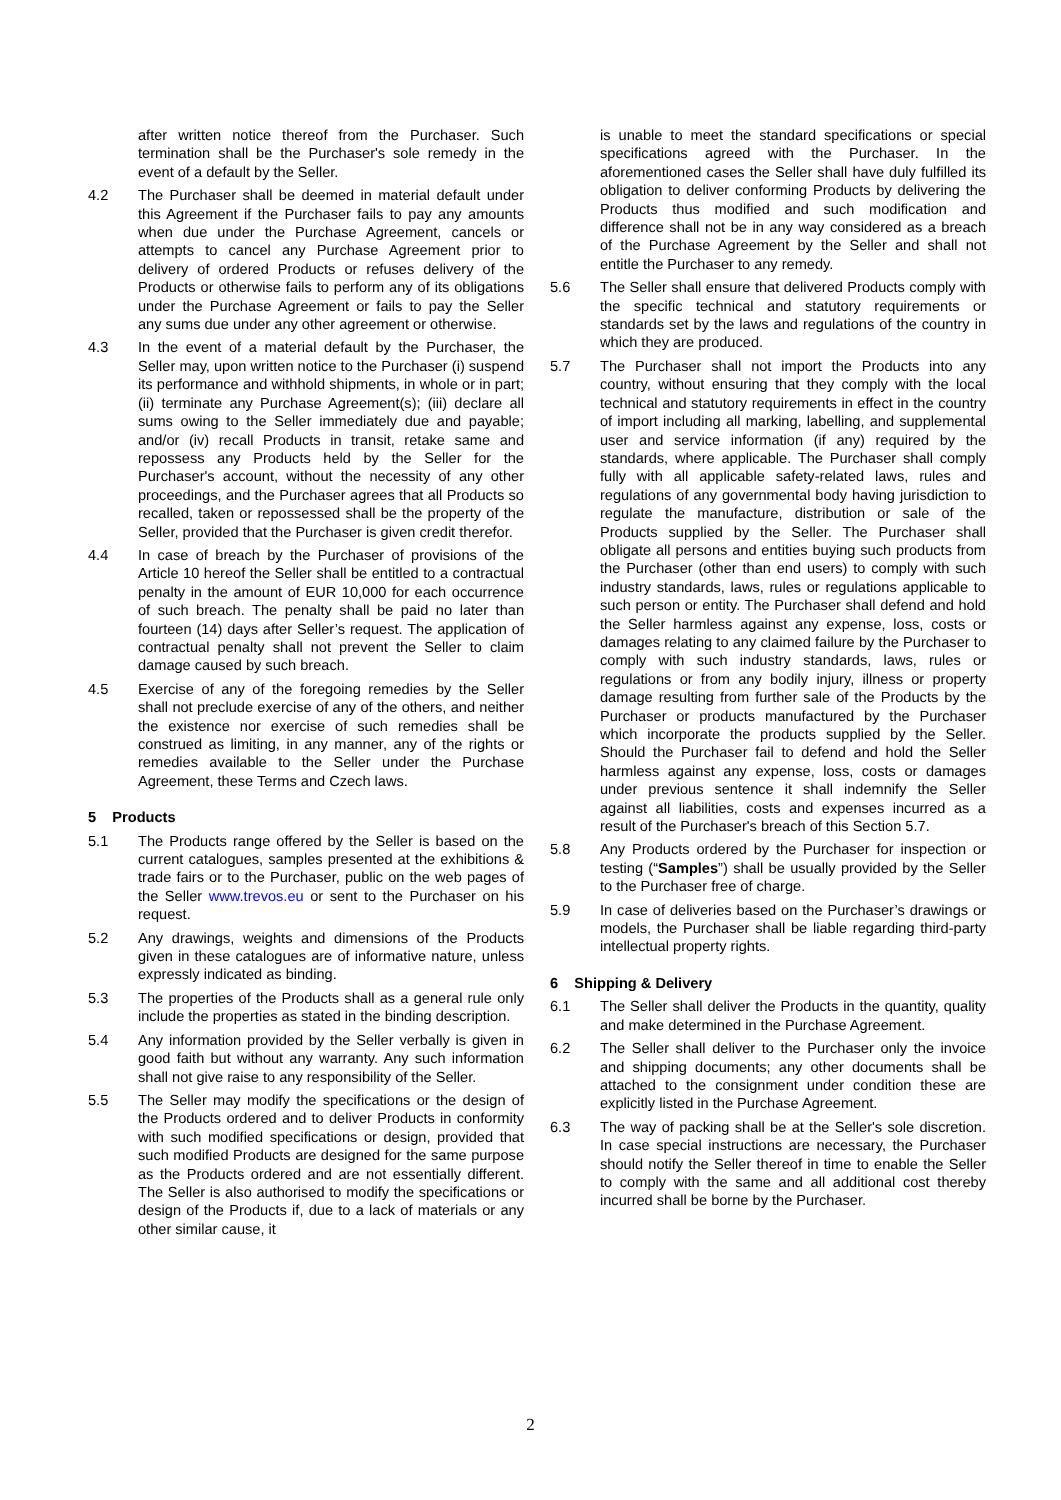after written notice thereof from the Purchaser. Such termination shall be the Purchaser's sole remedy in the event of a default by the Seller.
4.2 The Purchaser shall be deemed in material default under this Agreement if the Purchaser fails to pay any amounts when due under the Purchase Agreement, cancels or attempts to cancel any Purchase Agreement prior to delivery of ordered Products or refuses delivery of the Products or otherwise fails to perform any of its obligations under the Purchase Agreement or fails to pay the Seller any sums due under any other agreement or otherwise.
4.3 In the event of a material default by the Purchaser, the Seller may, upon written notice to the Purchaser (i) suspend its performance and withhold shipments, in whole or in part; (ii) terminate any Purchase Agreement(s); (iii) declare all sums owing to the Seller immediately due and payable; and/or (iv) recall Products in transit, retake same and repossess any Products held by the Seller for the Purchaser's account, without the necessity of any other proceedings, and the Purchaser agrees that all Products so recalled, taken or repossessed shall be the property of the Seller, provided that the Purchaser is given credit therefor.
4.4 In case of breach by the Purchaser of provisions of the Article 10 hereof the Seller shall be entitled to a contractual penalty in the amount of EUR 10,000 for each occurrence of such breach. The penalty shall be paid no later than fourteen (14) days after Seller’s request. The application of contractual penalty shall not prevent the Seller to claim damage caused by such breach.
4.5 Exercise of any of the foregoing remedies by the Seller shall not preclude exercise of any of the others, and neither the existence nor exercise of such remedies shall be construed as limiting, in any manner, any of the rights or remedies available to the Seller under the Purchase Agreement, these Terms and Czech laws.
5 Products
5.1 The Products range offered by the Seller is based on the current catalogues, samples presented at the exhibitions & trade fairs or to the Purchaser, public on the web pages of the Seller www.trevos.eu or sent to the Purchaser on his request.
5.2 Any drawings, weights and dimensions of the Products given in these catalogues are of informative nature, unless expressly indicated as binding.
5.3 The properties of the Products shall as a general rule only include the properties as stated in the binding description.
5.4 Any information provided by the Seller verbally is given in good faith but without any warranty. Any such information shall not give raise to any responsibility of the Seller.
5.5 The Seller may modify the specifications or the design of the Products ordered and to deliver Products in conformity with such modified specifications or design, provided that such modified Products are designed for the same purpose as the Products ordered and are not essentially different. The Seller is also authorised to modify the specifications or design of the Products if, due to a lack of materials or any other similar cause, it
is unable to meet the standard specifications or special specifications agreed with the Purchaser. In the aforementioned cases the Seller shall have duly fulfilled its obligation to deliver conforming Products by delivering the Products thus modified and such modification and difference shall not be in any way considered as a breach of the Purchase Agreement by the Seller and shall not entitle the Purchaser to any remedy.
5.6 The Seller shall ensure that delivered Products comply with the specific technical and statutory requirements or standards set by the laws and regulations of the country in which they are produced.
5.7 The Purchaser shall not import the Products into any country, without ensuring that they comply with the local technical and statutory requirements in effect in the country of import including all marking, labelling, and supplemental user and service information (if any) required by the standards, where applicable. The Purchaser shall comply fully with all applicable safety-related laws, rules and regulations of any governmental body having jurisdiction to regulate the manufacture, distribution or sale of the Products supplied by the Seller. The Purchaser shall obligate all persons and entities buying such products from the Purchaser (other than end users) to comply with such industry standards, laws, rules or regulations applicable to such person or entity. The Purchaser shall defend and hold the Seller harmless against any expense, loss, costs or damages relating to any claimed failure by the Purchaser to comply with such industry standards, laws, rules or regulations or from any bodily injury, illness or property damage resulting from further sale of the Products by the Purchaser or products manufactured by the Purchaser which incorporate the products supplied by the Seller. Should the Purchaser fail to defend and hold the Seller harmless against any expense, loss, costs or damages under previous sentence it shall indemnify the Seller against all liabilities, costs and expenses incurred as a result of the Purchaser's breach of this Section 5.7.
5.8 Any Products ordered by the Purchaser for inspection or testing (“Samples”) shall be usually provided by the Seller to the Purchaser free of charge.
5.9 In case of deliveries based on the Purchaser’s drawings or models, the Purchaser shall be liable regarding third-party intellectual property rights.
6 Shipping & Delivery
6.1 The Seller shall deliver the Products in the quantity, quality and make determined in the Purchase Agreement.
6.2 The Seller shall deliver to the Purchaser only the invoice and shipping documents; any other documents shall be attached to the consignment under condition these are explicitly listed in the Purchase Agreement.
6.3 The way of packing shall be at the Seller's sole discretion. In case special instructions are necessary, the Purchaser should notify the Seller thereof in time to enable the Seller to comply with the same and all additional cost thereby incurred shall be borne by the Purchaser.
2